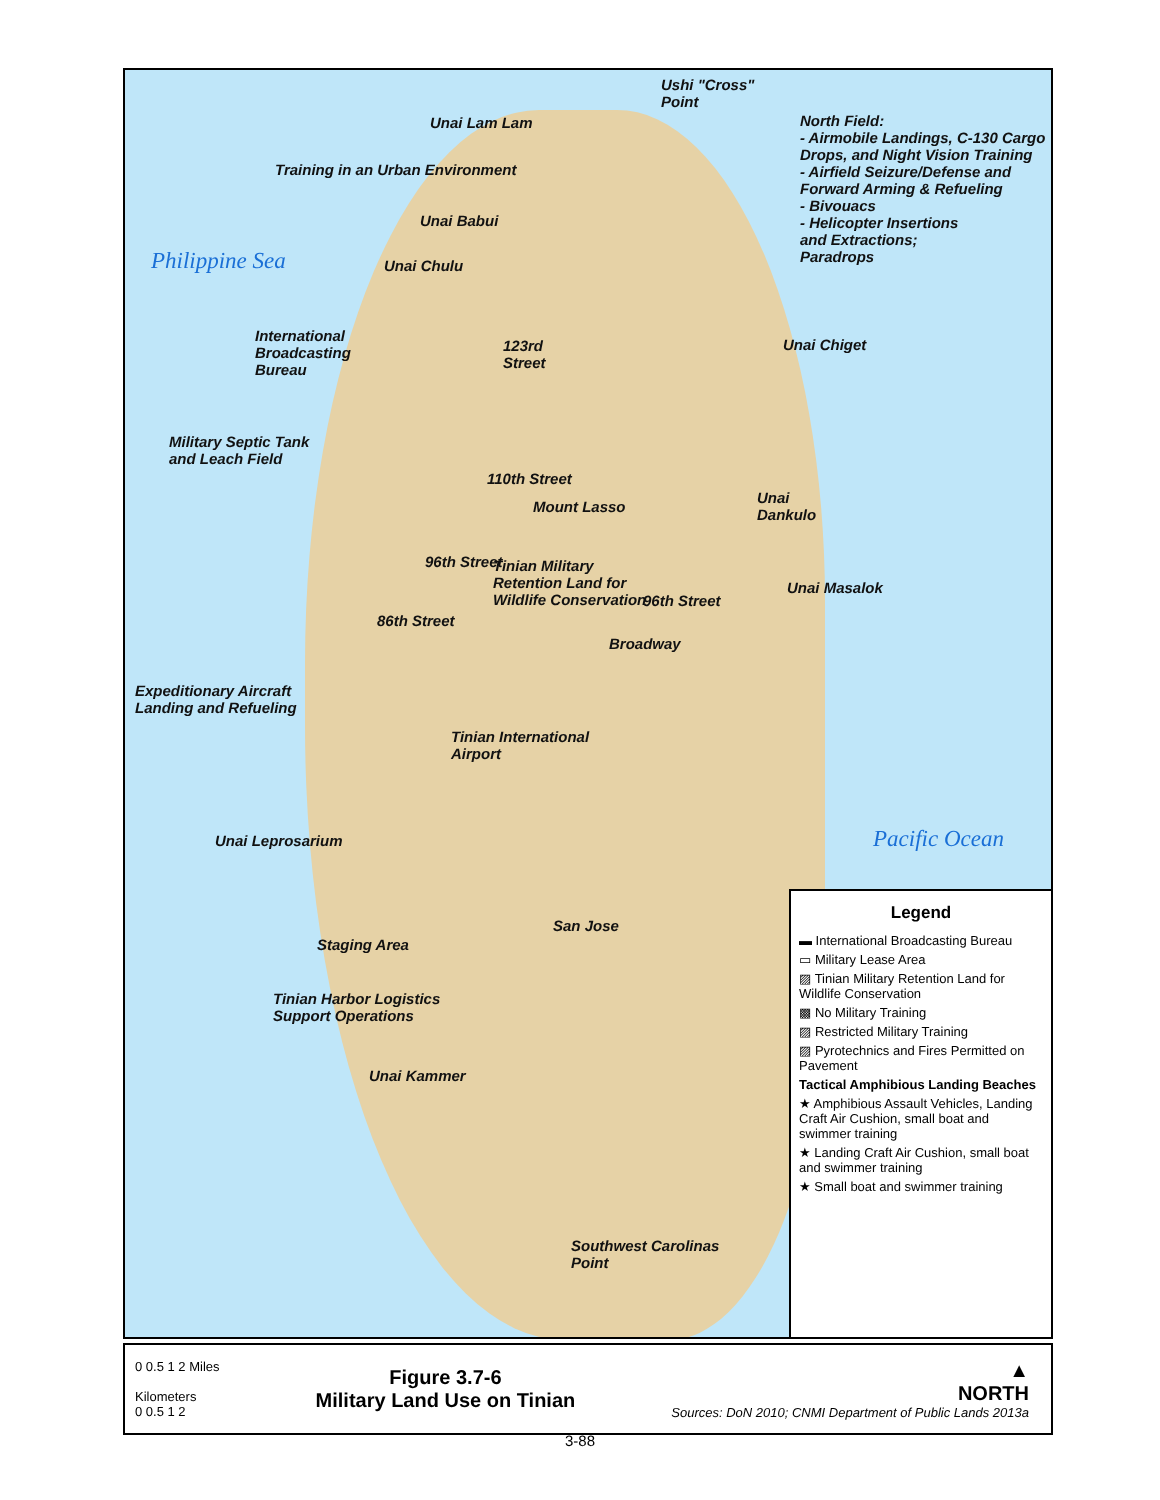Ushi "Cross"
Point
Unai Lam Lam
North Field:
- Airmobile Landings, C-130 Cargo
Drops, and Night Vision Training
- Airfield Seizure/Defense and
Forward Arming & Refueling
- Bivouacs
- Helicopter Insertions
and Extractions;
Paradrops
Training in an Urban Environment
Unai Babui
Philippine Sea Unai Chulu
International
Broadcasting
Bureau
123rd
Street
Unai Chiget
Military Septic Tank
and Leach Field
110th Street
Unai
Dankulo
Mount Lasso
96th Street
Tinian Military
Retention Land for
Wildlife Conservation
96th Street
Unai Masalok
86th Street
Broadway
Expeditionary Aircraft
Landing and Refueling
Tinian International
Airport
Pacific Ocean
Unai Leprosarium
San Jose
Staging Area
Tinian Harbor Logistics
Support Operations
Unai Kammer
Southwest Carolinas
Point
Legend
▬ International Broadcasting Bureau
▭ Military Lease Area
▨ Tinian Military Retention Land for Wildlife Conservation
▩ No Military Training
▨ Restricted Military Training
▨ Pyrotechnics and Fires Permitted on Pavement
Tactical Amphibious Landing Beaches
★ Amphibious Assault Vehicles, Landing Craft Air Cushion, small boat and swimmer training
★ Landing Craft Air Cushion, small boat and swimmer training
★ Small boat and swimmer training
0 0.5 1 2 Miles
Kilometers
0 0.5 1 2
Figure 3.7-6
Military Land Use on Tinian
▲
NORTH
Sources: DoN 2010; CNMI Department of Public Lands 2013a
3-88